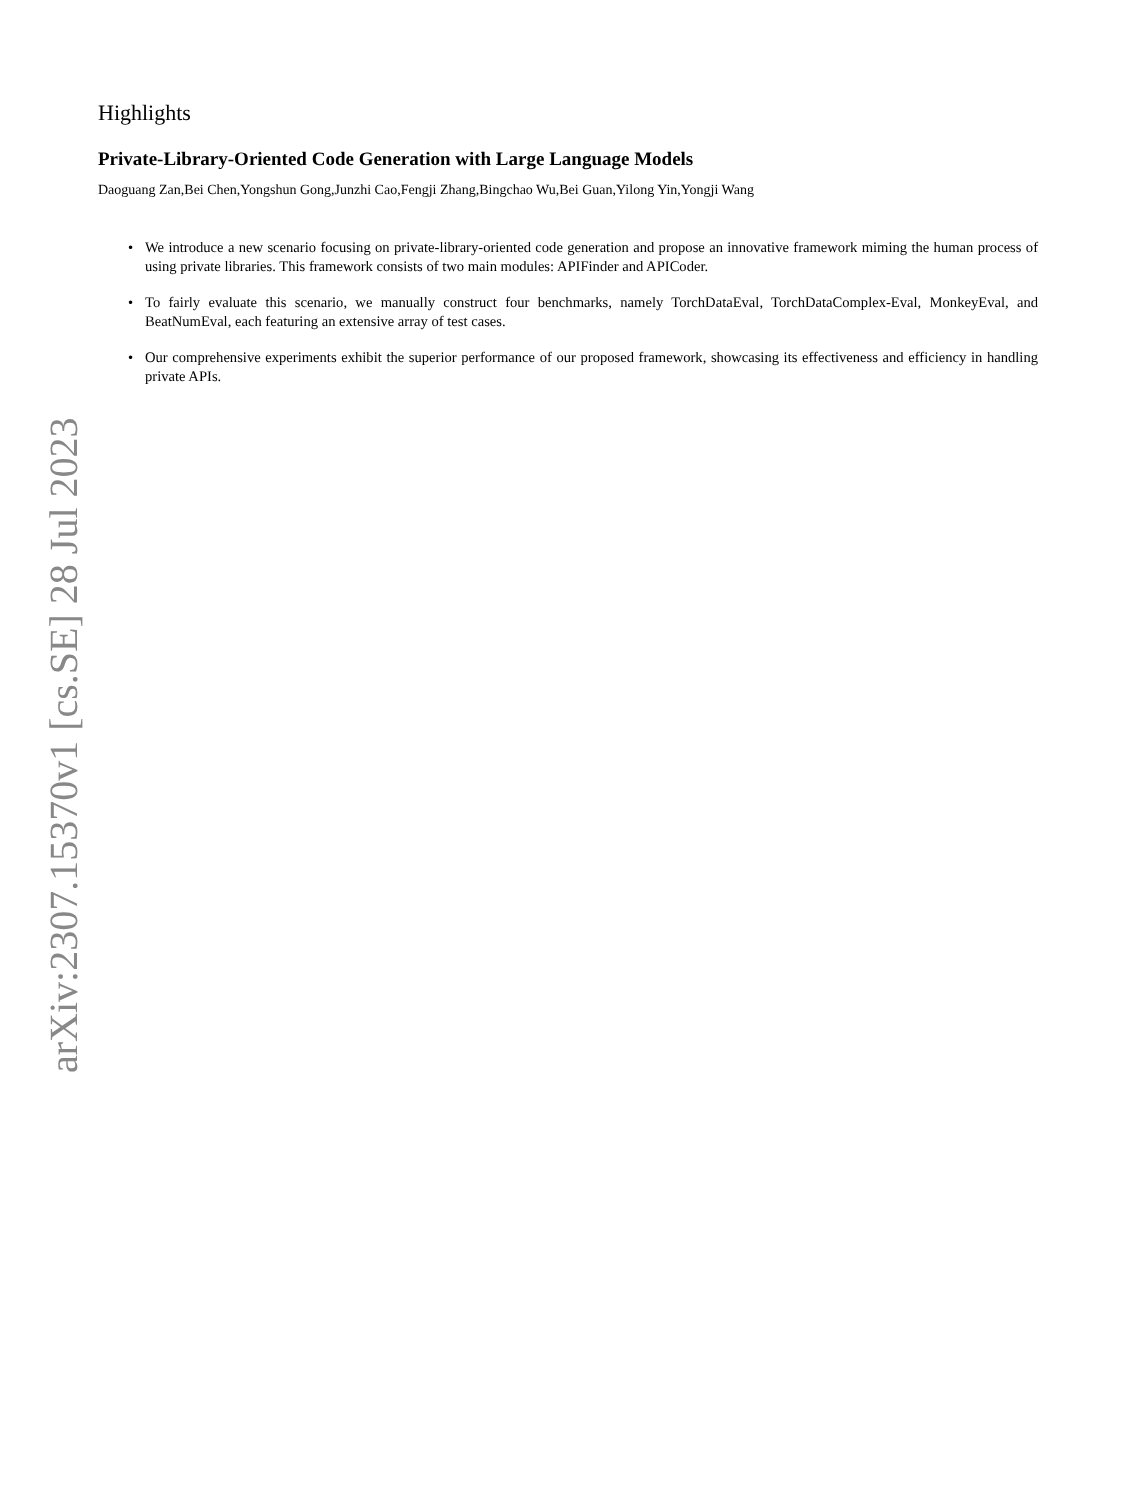arXiv:2307.15370v1 [cs.SE] 28 Jul 2023
Highlights
Private-Library-Oriented Code Generation with Large Language Models
Daoguang Zan,Bei Chen,Yongshun Gong,Junzhi Cao,Fengji Zhang,Bingchao Wu,Bei Guan,Yilong Yin,Yongji Wang
• We introduce a new scenario focusing on private-library-oriented code generation and propose an innovative framework miming the human process of using private libraries. This framework consists of two main modules: APIFinder and APICoder.
• To fairly evaluate this scenario, we manually construct four benchmarks, namely TorchDataEval, TorchDataComplex-Eval, MonkeyEval, and BeatNumEval, each featuring an extensive array of test cases.
• Our comprehensive experiments exhibit the superior performance of our proposed framework, showcasing its effectiveness and efficiency in handling private APIs.